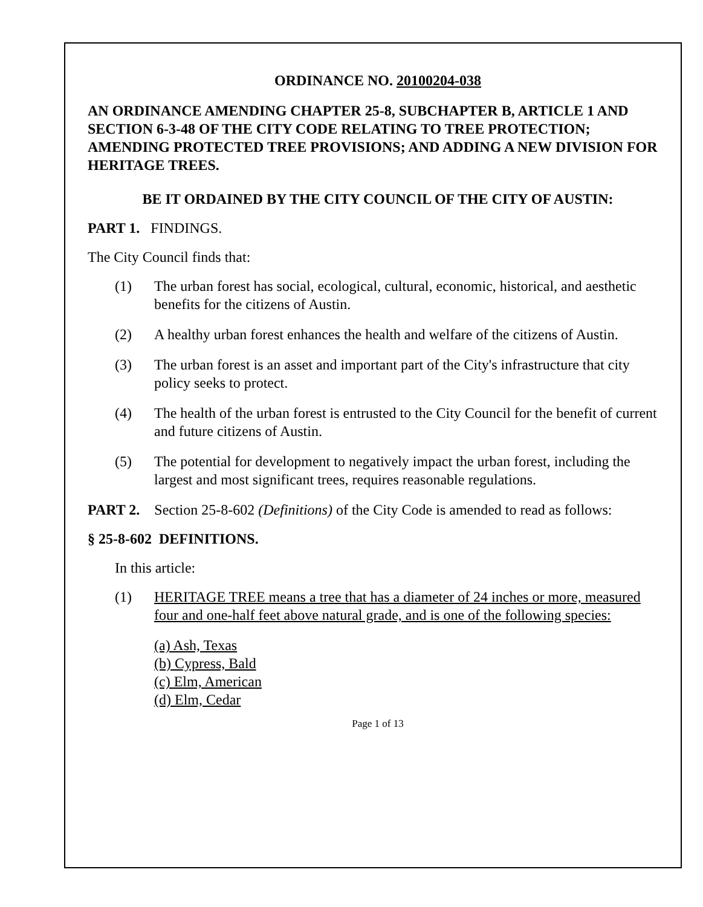ORDINANCE NO. 20100204-038
AN ORDINANCE AMENDING CHAPTER 25-8, SUBCHAPTER B, ARTICLE 1 AND SECTION 6-3-48 OF THE CITY CODE RELATING TO TREE PROTECTION; AMENDING PROTECTED TREE PROVISIONS; AND ADDING A NEW DIVISION FOR HERITAGE TREES.
BE IT ORDAINED BY THE CITY COUNCIL OF THE CITY OF AUSTIN:
PART 1. FINDINGS.
The City Council finds that:
(1) The urban forest has social, ecological, cultural, economic, historical, and aesthetic benefits for the citizens of Austin.
(2) A healthy urban forest enhances the health and welfare of the citizens of Austin.
(3) The urban forest is an asset and important part of the City's infrastructure that city policy seeks to protect.
(4) The health of the urban forest is entrusted to the City Council for the benefit of current and future citizens of Austin.
(5) The potential for development to negatively impact the urban forest, including the largest and most significant trees, requires reasonable regulations.
PART 2. Section 25-8-602 (Definitions) of the City Code is amended to read as follows:
§ 25-8-602 DEFINITIONS.
In this article:
(1) HERITAGE TREE means a tree that has a diameter of 24 inches or more, measured four and one-half feet above natural grade, and is one of the following species:
(a) Ash, Texas
(b) Cypress, Bald
(c) Elm, American
(d) Elm, Cedar
Page 1 of 13